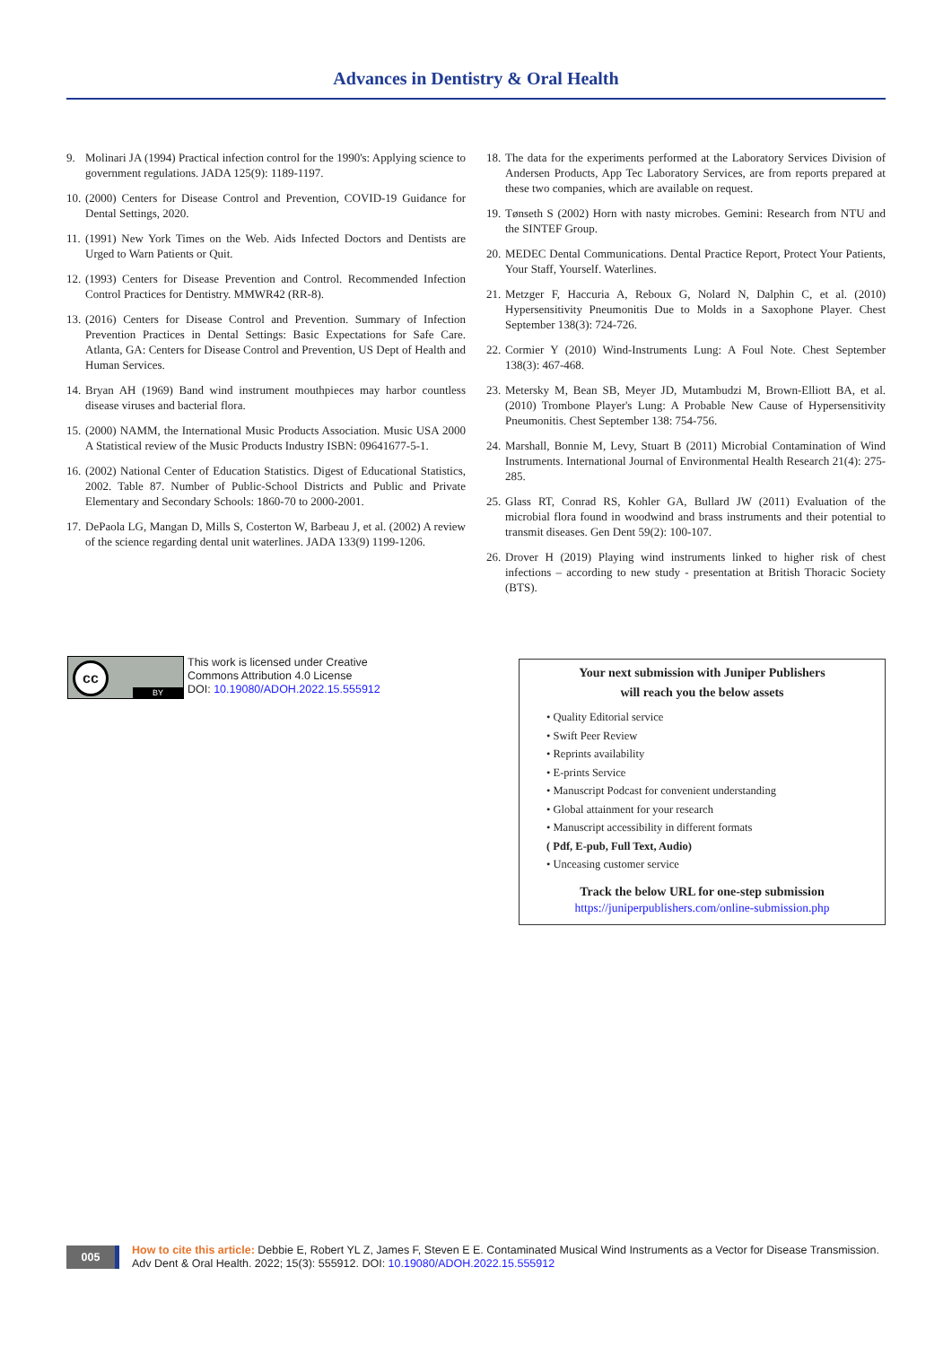Advances in Dentistry & Oral Health
9. Molinari JA (1994) Practical infection control for the 1990's: Applying science to government regulations. JADA 125(9): 1189-1197.
10. (2000) Centers for Disease Control and Prevention, COVID-19 Guidance for Dental Settings, 2020.
11. (1991) New York Times on the Web. Aids Infected Doctors and Dentists are Urged to Warn Patients or Quit.
12. (1993) Centers for Disease Prevention and Control. Recommended Infection Control Practices for Dentistry. MMWR42 (RR-8).
13. (2016) Centers for Disease Control and Prevention. Summary of Infection Prevention Practices in Dental Settings: Basic Expectations for Safe Care. Atlanta, GA: Centers for Disease Control and Prevention, US Dept of Health and Human Services.
14. Bryan AH (1969) Band wind instrument mouthpieces may harbor countless disease viruses and bacterial flora.
15. (2000) NAMM, the International Music Products Association. Music USA 2000 A Statistical review of the Music Products Industry ISBN: 09641677-5-1.
16. (2002) National Center of Education Statistics. Digest of Educational Statistics, 2002. Table 87. Number of Public-School Districts and Public and Private Elementary and Secondary Schools: 1860-70 to 2000-2001.
17. DePaola LG, Mangan D, Mills S, Costerton W, Barbeau J, et al. (2002) A review of the science regarding dental unit waterlines. JADA 133(9) 1199-1206.
18. The data for the experiments performed at the Laboratory Services Division of Andersen Products, App Tec Laboratory Services, are from reports prepared at these two companies, which are available on request.
19. Tønseth S (2002) Horn with nasty microbes. Gemini: Research from NTU and the SINTEF Group.
20. MEDEC Dental Communications. Dental Practice Report, Protect Your Patients, Your Staff, Yourself. Waterlines.
21. Metzger F, Haccuria A, Reboux G, Nolard N, Dalphin C, et al. (2010) Hypersensitivity Pneumonitis Due to Molds in a Saxophone Player. Chest September 138(3): 724-726.
22. Cormier Y (2010) Wind-Instruments Lung: A Foul Note. Chest September 138(3): 467-468.
23. Metersky M, Bean SB, Meyer JD, Mutambudzi M, Brown-Elliott BA, et al. (2010) Trombone Player's Lung: A Probable New Cause of Hypersensitivity Pneumonitis. Chest September 138: 754-756.
24. Marshall, Bonnie M, Levy, Stuart B (2011) Microbial Contamination of Wind Instruments. International Journal of Environmental Health Research 21(4): 275-285.
25. Glass RT, Conrad RS, Kohler GA, Bullard JW (2011) Evaluation of the microbial flora found in woodwind and brass instruments and their potential to transmit diseases. Gen Dent 59(2): 100-107.
26. Drover H (2019) Playing wind instruments linked to higher risk of chest infections – according to new study - presentation at British Thoracic Society (BTS).
cc
BY
This work is licensed under Creative
Commons Attribution 4.0 License
DOI: 10.19080/ADOH.2022.15.555912
Your next submission with Juniper Publishers
will reach you the below assets
• Quality Editorial service
• Swift Peer Review
• Reprints availability
• E-prints Service
• Manuscript Podcast for convenient understanding
• Global attainment for your research
• Manuscript accessibility in different formats
( Pdf, E-pub, Full Text, Audio)
• Unceasing customer service
Track the below URL for one-step submission
https://juniperpublishers.com/online-submission.php
005
How to cite this article: Debbie E, Robert YL Z, James F, Steven E E. Contaminated Musical Wind Instruments as a Vector for Disease Transmission.
Adv Dent & Oral Health. 2022; 15(3): 555912. DOI: 10.19080/ADOH.2022.15.555912